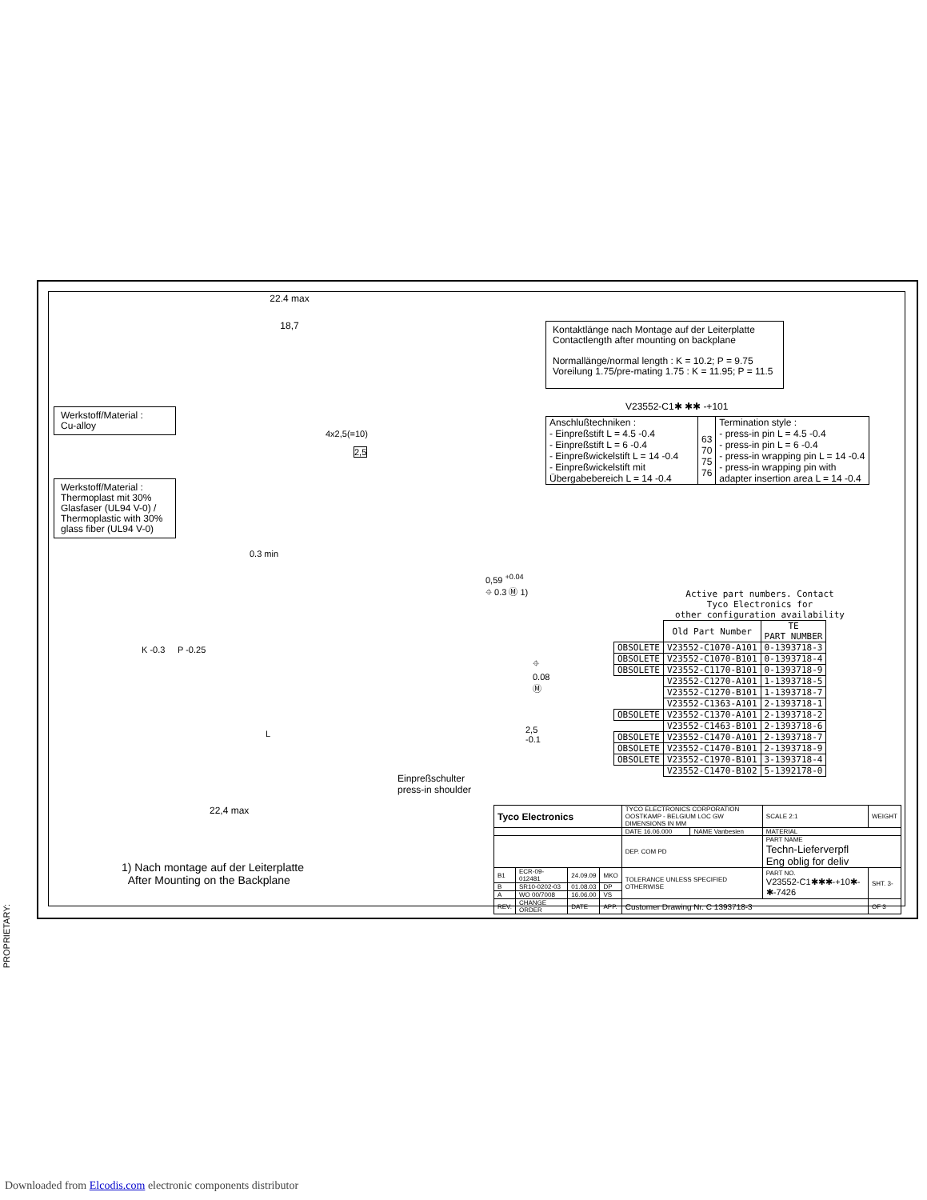PROPRIETARY:
22.4 max
18,7
Werkstoff/Material :
Cu-alloy
4x2,5(=10)
2,5
Werkstoff/Material :
Thermoplast mit 30% Glasfaser (UL94 V-0) / Thermoplastic with 30% glass fiber (UL94 V-0)
0.3 min
0,59 <sup>+0.04</sup> ⌖ 0.3 Ⓜ 1)
K -0.3 P -0.25
⌖ 0.08 Ⓜ
2,5 -0.1
L
Einpreßschulter
press-in shoulder
22,4 max
Kontaktlänge nach Montage auf der Leiterplatte
Contactlength after mounting on backplane
Normallänge/normal length : K = 10.2; P = 9.75
Voreilung 1.75/pre-mating 1.75 : K = 11.95; P = 11.5
V23552-C1✱ ✱✱ -+101
| Anschlußtechniken : - Einpreßstift L = 4.5 -0.4 - Einpreßstift L = 6 -0.4 - Einpreßwickelstift L = 14 -0.4 - Einpreßwickelstift mit Übergabebereich L = 14 -0.4 | 63 70 75 76 | Termination style : - press-in pin L = 4.5 -0.4 - press-in pin L = 6 -0.4 - press-in wrapping pin L = 14 -0.4 - press-in wrapping pin with adapter insertion area L = 14 -0.4 |
Active part numbers. Contact
Tyco Electronics for
other configuration availability
| | Old Part Number | TE PART NUMBER |
| OBSOLETE | V23552-C1070-A101 | 0-1393718-3 |
| OBSOLETE | V23552-C1070-B101 | 0-1393718-4 |
| OBSOLETE | V23552-C1170-B101 | 0-1393718-9 |
| | V23552-C1270-A101 | 1-1393718-5 |
| | V23552-C1270-B101 | 1-1393718-7 |
| | V23552-C1363-A101 | 2-1393718-1 |
| OBSOLETE | V23552-C1370-A101 | 2-1393718-2 |
| | V23552-C1463-B101 | 2-1393718-6 |
| OBSOLETE | V23552-C1470-A101 | 2-1393718-7 |
| OBSOLETE | V23552-C1470-B101 | 2-1393718-9 |
| OBSOLETE | V23552-C1970-B101 | 3-1393718-4 |
| | V23552-C1470-B102 | 5-1392178-0 |
1) Nach montage auf der Leiterplatte
After Mounting on the Backplane
| Tyco Electronics | | | | TYCO ELECTRONICS CORPORATION OOSTKAMP - BELGIUM LOC GW DIMENSIONS IN MM | | SCALE 2:1 | WEIGHT |
| | | | | DATE 16.06.000 | NAME Vanbesien | MATERIAL | |
| | | | | DEP. COM PD | | PART NAME Techn-Lieferverpfl Eng oblig for deliv | |
| B1 | ECR-09-012481 | 24.09.09 | MKO | TOLERANCE UNLESS SPECIFIED OTHERWISE | | PART NO. V23552-C1✱✱✱-+10✱-✱-7426 | SHT. 3- |
| B | SR10-0202-03 | 01.08.03 | DP | | | | |
| A | WO 00/7008 | 16.06.00 | VS | | | | |
| REV. | CHANGE ORDER | DATE | APP. | Customer Drawing Nr. C 1393718-3 | | | OF 3 |
Downloaded from Elcodis.com electronic components distributor